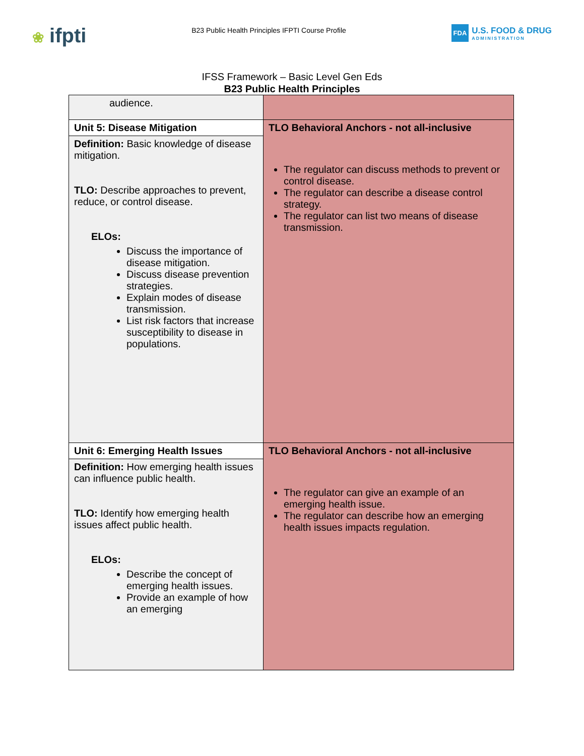❀ ifpti
B23 Public Health Principles IFPTI Course Profile
FDA
U.S. FOOD & DRUG
ADMINISTRATION
IFSS Framework – Basic Level Gen Eds
B23 Public Health Principles
| audience. | |
| Unit 5: Disease Mitigation | TLO Behavioral Anchors - not all-inclusive The regulator can discuss methods to prevent or control disease. The regulator can describe a disease control strategy. The regulator can list two means of disease transmission. |
| Definition: Basic knowledge of disease mitigation. TLO: Describe approaches to prevent, reduce, or control disease. ELOs: Discuss the importance of disease mitigation. Discuss disease prevention strategies. Explain modes of disease transmission. List risk factors that increase susceptibility to disease in populations. | |
| Unit 6: Emerging Health Issues | TLO Behavioral Anchors - not all-inclusive The regulator can give an example of an emerging health issue. The regulator can describe how an emerging health issues impacts regulation. |
| Definition: How emerging health issues can influence public health. TLO: Identify how emerging health issues affect public health. ELOs: Describe the concept of emerging health issues. Provide an example of how an emerging | |